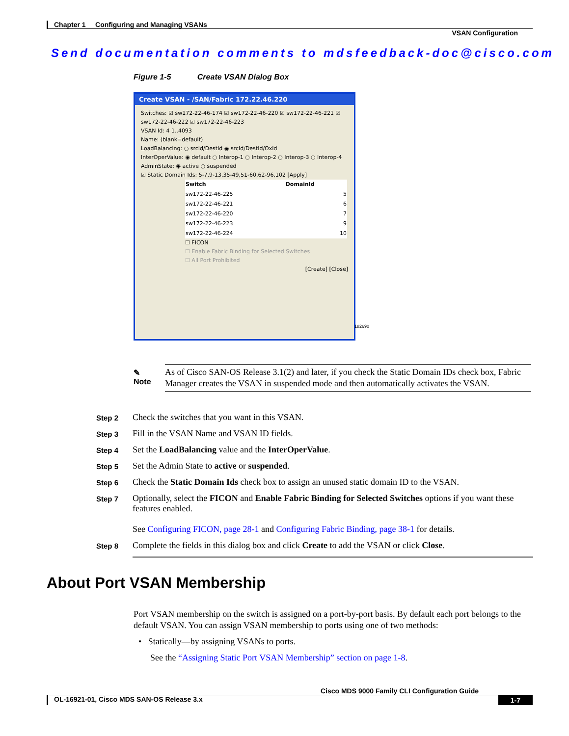Chapter 1 Configuring and Managing VSANs
VSAN Configuration
Send documentation comments to mdsfeedback-doc@cisco.com
Figure 1-5 Create VSAN Dialog Box
Create VSAN - /SAN/Fabric 172.22.46.220
Switches: ☑ sw172-22-46-174 ☑ sw172-22-46-220 ☑ sw172-22-46-221 ☑ sw172-22-46-222 ☑ sw172-22-46-223
VSAN Id: 4 1..4093
Name: (blank=default)
LoadBalancing: ○ srcId/DestId ◉ srcId/DestId/OxId
InterOperValue: ◉ default ○ Interop-1 ○ Interop-2 ○ Interop-3 ○ Interop-4
AdminState: ◉ active ○ suspended
☑ Static Domain Ids: 5-7,9-13,35-49,51-60,62-96,102 [Apply]
| Switch | DomainId |
| --- | --- |
| sw172-22-46-225 | 5 |
| sw172-22-46-221 | 6 |
| sw172-22-46-220 | 7 |
| sw172-22-46-223 | 9 |
| sw172-22-46-224 | 10 |
☐ FICON
☐ Enable Fabric Binding for Selected Switches
☐ All Port Prohibited
[Create] [Close]
182690
✎
Note
As of Cisco SAN-OS Release 3.1(2) and later, if you check the Static Domain IDs check box, Fabric Manager creates the VSAN in suspended mode and then automatically activates the VSAN.
Step 2 Check the switches that you want in this VSAN.
Step 3 Fill in the VSAN Name and VSAN ID fields.
Step 4 Set the LoadBalancing value and the InterOperValue.
Step 5 Set the Admin State to active or suspended.
Step 6 Check the Static Domain Ids check box to assign an unused static domain ID to the VSAN.
Step 7 Optionally, select the FICON and Enable Fabric Binding for Selected Switches options if you want these features enabled.
See Configuring FICON, page 28-1 and Configuring Fabric Binding, page 38-1 for details.
Step 8 Complete the fields in this dialog box and click Create to add the VSAN or click Close.
About Port VSAN Membership
Port VSAN membership on the switch is assigned on a port-by-port basis. By default each port belongs to the default VSAN. You can assign VSAN membership to ports using one of two methods:
• Statically—by assigning VSANs to ports.
See the “Assigning Static Port VSAN Membership” section on page 1-8.
Cisco MDS 9000 Family CLI Configuration Guide
OL-16921-01, Cisco MDS SAN-OS Release 3.x 1-7